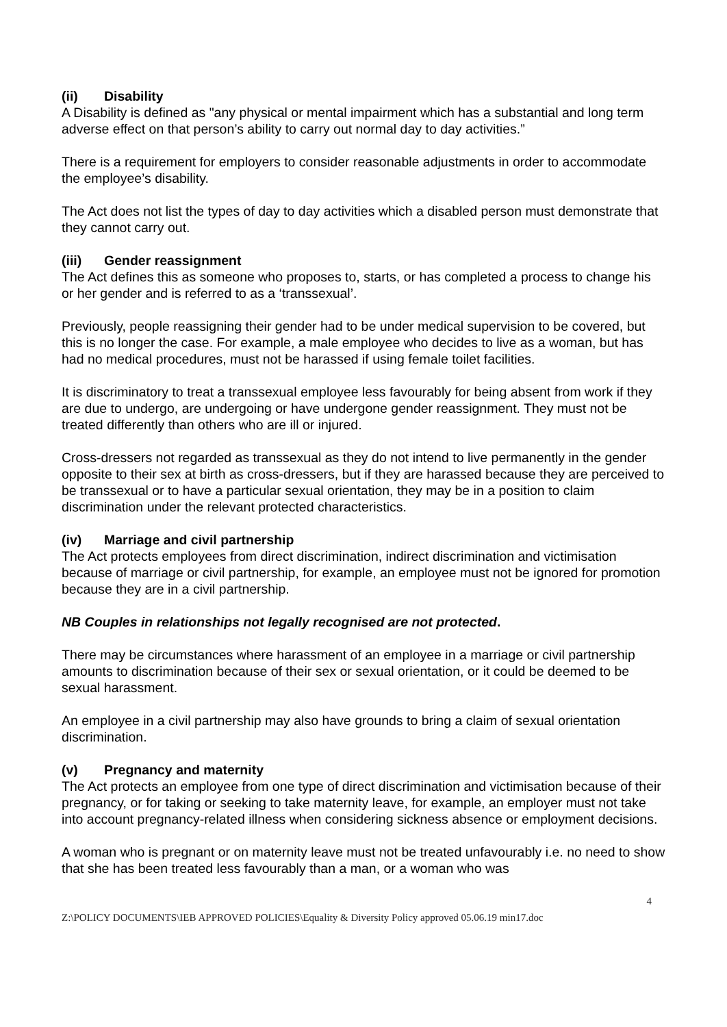(ii) Disability
A Disability is defined as "any physical or mental impairment which has a substantial and long term adverse effect on that person’s ability to carry out normal day to day activities.”
There is a requirement for employers to consider reasonable adjustments in order to accommodate the employee’s disability.
The Act does not list the types of day to day activities which a disabled person must demonstrate that they cannot carry out.
(iii) Gender reassignment
The Act defines this as someone who proposes to, starts, or has completed a process to change his or her gender and is referred to as a ‘transsexual’.
Previously, people reassigning their gender had to be under medical supervision to be covered, but this is no longer the case. For example, a male employee who decides to live as a woman, but has had no medical procedures, must not be harassed if using female toilet facilities.
It is discriminatory to treat a transsexual employee less favourably for being absent from work if they are due to undergo, are undergoing or have undergone gender reassignment. They must not be treated differently than others who are ill or injured.
Cross-dressers not regarded as transsexual as they do not intend to live permanently in the gender opposite to their sex at birth as cross-dressers, but if they are harassed because they are perceived to be transsexual or to have a particular sexual orientation, they may be in a position to claim discrimination under the relevant protected characteristics.
(iv) Marriage and civil partnership
The Act protects employees from direct discrimination, indirect discrimination and victimisation because of marriage or civil partnership, for example, an employee must not be ignored for promotion because they are in a civil partnership.
NB Couples in relationships not legally recognised are not protected.
There may be circumstances where harassment of an employee in a marriage or civil partnership amounts to discrimination because of their sex or sexual orientation, or it could be deemed to be sexual harassment.
An employee in a civil partnership may also have grounds to bring a claim of sexual orientation discrimination.
(v) Pregnancy and maternity
The Act protects an employee from one type of direct discrimination and victimisation because of their pregnancy, or for taking or seeking to take maternity leave, for example, an employer must not take into account pregnancy-related illness when considering sickness absence or employment decisions.
A woman who is pregnant or on maternity leave must not be treated unfavourably i.e. no need to show that she has been treated less favourably than a man, or a woman who was
4
Z:\POLICY DOCUMENTS\IEB APPROVED POLICIES\Equality & Diversity Policy approved 05.06.19 min17.doc